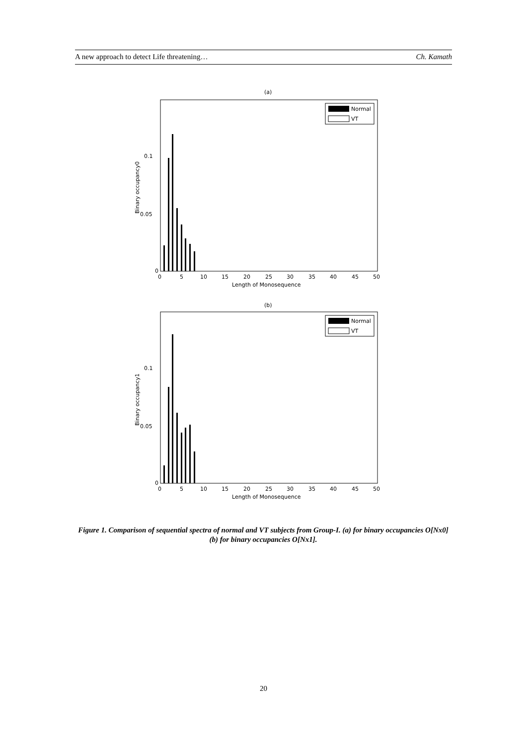A new approach to detect Life threatening… Ch. Kamath
(a)
0.1
0.05
0
0
5
10
15
20
25
30
35
40
45
50
Length of Monosequence
Binary occupancy0
Normal
VT
(b)
0.1
0.05
0
0
5
10
15
20
25
30
35
40
45
50
Length of Monosequence
Binary occupancy1
Normal
VT
Figure 1. Comparison of sequential spectra of normal and VT subjects from Group-I. (a) for binary occupancies O[Nx0] (b) for binary occupancies O[Nx1].
20